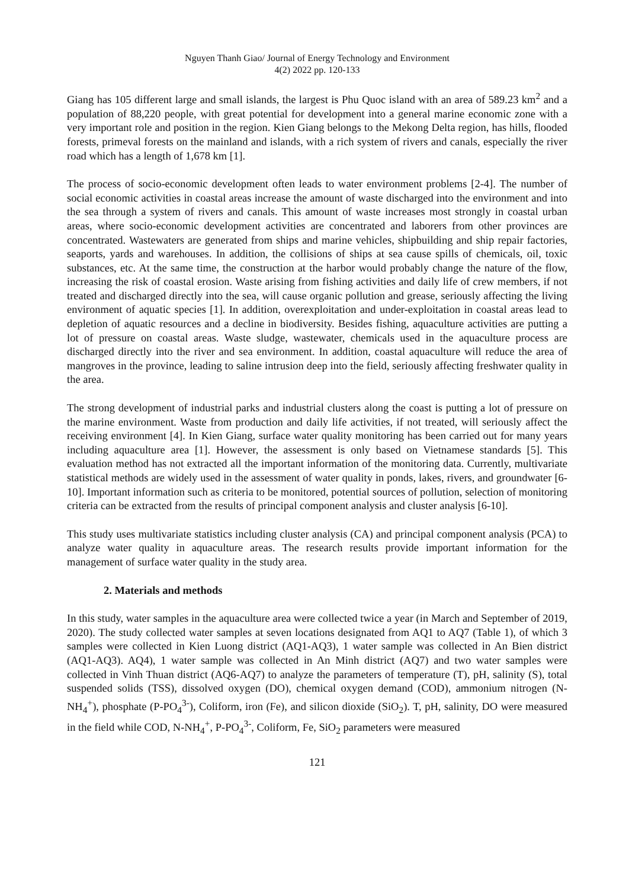Nguyen Thanh Giao/ Journal of Energy Technology and Environment
4(2) 2022 pp. 120-133
Giang has 105 different large and small islands, the largest is Phu Quoc island with an area of 589.23 km<sup>2</sup> and a population of 88,220 people, with great potential for development into a general marine economic zone with a very important role and position in the region. Kien Giang belongs to the Mekong Delta region, has hills, flooded forests, primeval forests on the mainland and islands, with a rich system of rivers and canals, especially the river road which has a length of 1,678 km [1].
The process of socio-economic development often leads to water environment problems [2-4]. The number of social economic activities in coastal areas increase the amount of waste discharged into the environment and into the sea through a system of rivers and canals. This amount of waste increases most strongly in coastal urban areas, where socio-economic development activities are concentrated and laborers from other provinces are concentrated. Wastewaters are generated from ships and marine vehicles, shipbuilding and ship repair factories, seaports, yards and warehouses. In addition, the collisions of ships at sea cause spills of chemicals, oil, toxic substances, etc. At the same time, the construction at the harbor would probably change the nature of the flow, increasing the risk of coastal erosion. Waste arising from fishing activities and daily life of crew members, if not treated and discharged directly into the sea, will cause organic pollution and grease, seriously affecting the living environment of aquatic species [1]. In addition, overexploitation and under-exploitation in coastal areas lead to depletion of aquatic resources and a decline in biodiversity. Besides fishing, aquaculture activities are putting a lot of pressure on coastal areas. Waste sludge, wastewater, chemicals used in the aquaculture process are discharged directly into the river and sea environment. In addition, coastal aquaculture will reduce the area of mangroves in the province, leading to saline intrusion deep into the field, seriously affecting freshwater quality in the area.
The strong development of industrial parks and industrial clusters along the coast is putting a lot of pressure on the marine environment. Waste from production and daily life activities, if not treated, will seriously affect the receiving environment [4]. In Kien Giang, surface water quality monitoring has been carried out for many years including aquaculture area [1]. However, the assessment is only based on Vietnamese standards [5]. This evaluation method has not extracted all the important information of the monitoring data. Currently, multivariate statistical methods are widely used in the assessment of water quality in ponds, lakes, rivers, and groundwater [6-10]. Important information such as criteria to be monitored, potential sources of pollution, selection of monitoring criteria can be extracted from the results of principal component analysis and cluster analysis [6-10].
This study uses multivariate statistics including cluster analysis (CA) and principal component analysis (PCA) to analyze water quality in aquaculture areas. The research results provide important information for the management of surface water quality in the study area.
2. Materials and methods
In this study, water samples in the aquaculture area were collected twice a year (in March and September of 2019, 2020). The study collected water samples at seven locations designated from AQ1 to AQ7 (Table 1), of which 3 samples were collected in Kien Luong district (AQ1-AQ3), 1 water sample was collected in An Bien district (AQ1-AQ3). AQ4), 1 water sample was collected in An Minh district (AQ7) and two water samples were collected in Vinh Thuan district (AQ6-AQ7) to analyze the parameters of temperature (T), pH, salinity (S), total suspended solids (TSS), dissolved oxygen (DO), chemical oxygen demand (COD), ammonium nitrogen (N-NH<sub>4</sub><sup>+</sup>), phosphate (P-PO<sub>4</sub><sup>3-</sup>), Coliform, iron (Fe), and silicon dioxide (SiO<sub>2</sub>). T, pH, salinity, DO were measured in the field while COD, N-NH<sub>4</sub><sup>+</sup>, P-PO<sub>4</sub><sup>3-</sup>, Coliform, Fe, SiO<sub>2</sub> parameters were measured
121